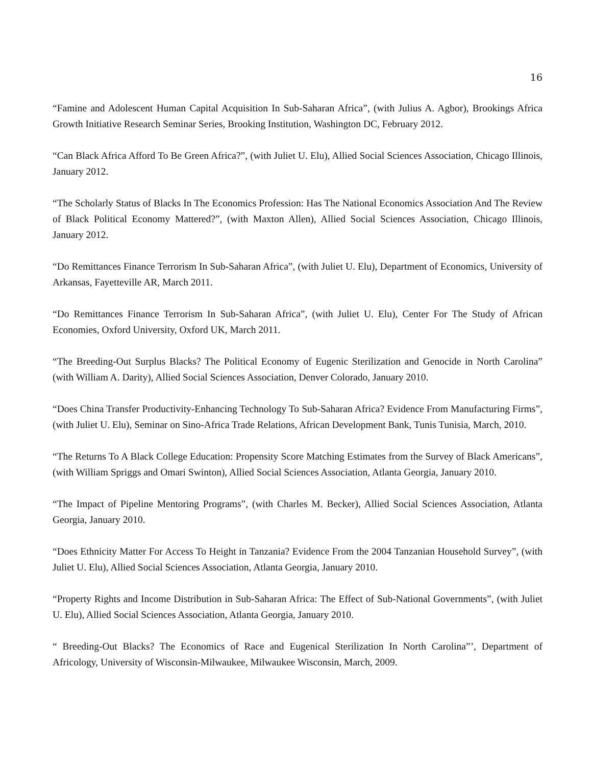16
“Famine and Adolescent Human Capital Acquisition In Sub-Saharan Africa”, (with Julius A. Agbor), Brookings Africa Growth Initiative Research Seminar Series, Brooking Institution, Washington DC, February 2012.
“Can Black Africa Afford To Be Green Africa?”, (with Juliet U. Elu), Allied Social Sciences Association, Chicago Illinois, January 2012.
“The Scholarly Status of Blacks In The Economics Profession: Has The National Economics Association And The Review of Black Political Economy Mattered?”, (with Maxton Allen), Allied Social Sciences Association, Chicago Illinois, January 2012.
“Do Remittances Finance Terrorism In Sub-Saharan Africa”, (with Juliet U. Elu), Department of Economics, University of Arkansas, Fayetteville AR, March 2011.
“Do Remittances Finance Terrorism In Sub-Saharan Africa”, (with Juliet U. Elu), Center For The Study of African Economies, Oxford University, Oxford UK, March 2011.
“The Breeding-Out Surplus Blacks? The Political Economy of Eugenic Sterilization and Genocide in North Carolina” (with William A. Darity), Allied Social Sciences Association, Denver Colorado, January 2010.
“Does China Transfer Productivity-Enhancing Technology To Sub-Saharan Africa? Evidence From Manufacturing Firms”, (with Juliet U. Elu), Seminar on Sino-Africa Trade Relations, African Development Bank, Tunis Tunisia, March, 2010.
“The Returns To A Black College Education: Propensity Score Matching Estimates from the Survey of Black Americans”, (with William Spriggs and Omari Swinton), Allied Social Sciences Association, Atlanta Georgia, January 2010.
“The Impact of Pipeline Mentoring Programs”, (with Charles M. Becker), Allied Social Sciences Association, Atlanta Georgia, January 2010.
“Does Ethnicity Matter For Access To Height in Tanzania? Evidence From the 2004 Tanzanian Household Survey”, (with Juliet U. Elu), Allied Social Sciences Association, Atlanta Georgia, January 2010.
“Property Rights and Income Distribution in Sub-Saharan Africa: The Effect of Sub-National Governments”, (with Juliet U. Elu), Allied Social Sciences Association, Atlanta Georgia, January 2010.
“ Breeding-Out Blacks? The Economics of Race and Eugenical Sterilization In North Carolina”’, Department of Africology, University of Wisconsin-Milwaukee, Milwaukee Wisconsin, March, 2009.